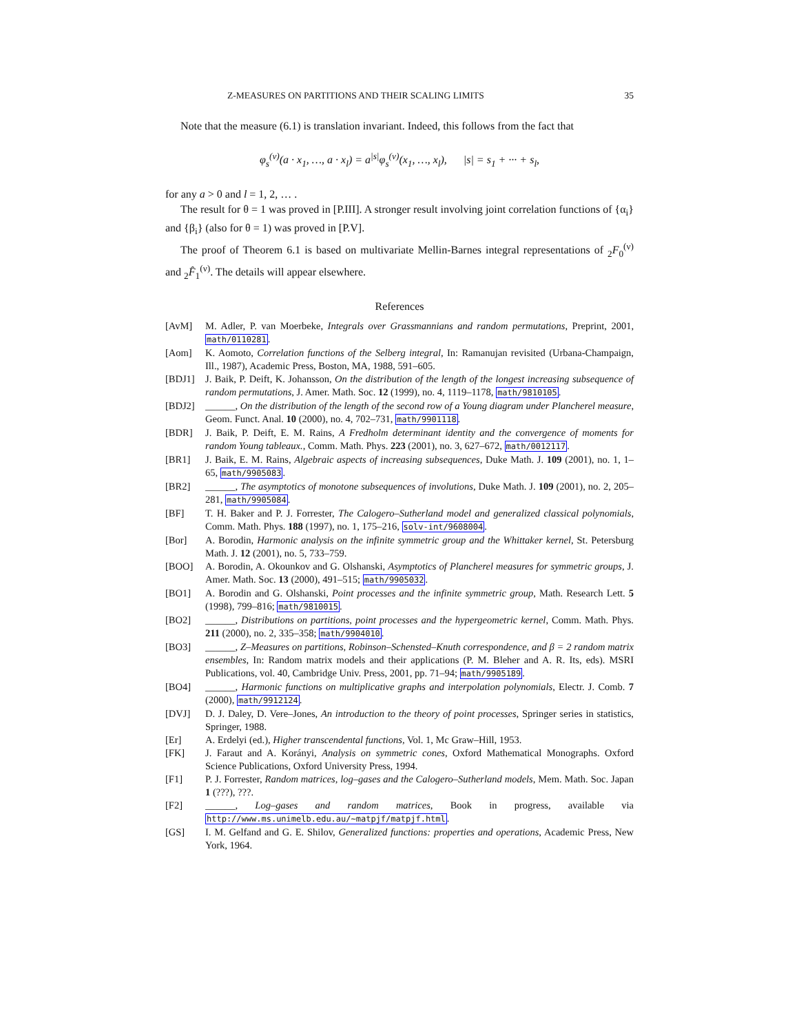Z-MEASURES ON PARTITIONS AND THEIR SCALING LIMITS 35
Note that the measure (6.1) is translation invariant. Indeed, this follows from the fact that
φ<sub>s</sub><sup>(ν)</sup>(a · x<sub>1</sub>, …, a · x<sub>l</sub>) = a<sup>|s|</sup>φ<sub>s</sub><sup>(ν)</sup>(x<sub>1</sub>, …, x<sub>l</sub>), |s| = s<sub>1</sub> + ··· + s<sub>l</sub>,
for any a > 0 and l = 1, 2, … .
The result for θ = 1 was proved in [P.III]. A stronger result involving joint correlation functions of {α<sub>i</sub>} and {β<sub>i</sub>} (also for θ = 1) was proved in [P.V].
The proof of Theorem 6.1 is based on multivariate Mellin-Barnes integral representations of <sub>2</sub>F<sub>0</sub><sup>(ν)</sup> and <sub>2</sub>F̂<sub>1</sub><sup>(ν)</sup>. The details will appear elsewhere.
References
[AvM] M. Adler, P. van Moerbeke, Integrals over Grassmannians and random permutations, Preprint, 2001, math/0110281.
[Aom] K. Aomoto, Correlation functions of the Selberg integral, In: Ramanujan revisited (Urbana-Champaign, Ill., 1987), Academic Press, Boston, MA, 1988, 591–605.
[BDJ1] J. Baik, P. Deift, K. Johansson, On the distribution of the length of the longest increasing subsequence of random permutations, J. Amer. Math. Soc. 12 (1999), no. 4, 1119–1178, math/9810105.
[BDJ2] ______, On the distribution of the length of the second row of a Young diagram under Plancherel measure, Geom. Funct. Anal. 10 (2000), no. 4, 702–731, math/9901118.
[BDR] J. Baik, P. Deift, E. M. Rains, A Fredholm determinant identity and the convergence of moments for random Young tableaux., Comm. Math. Phys. 223 (2001), no. 3, 627–672, math/0012117.
[BR1] J. Baik, E. M. Rains, Algebraic aspects of increasing subsequences, Duke Math. J. 109 (2001), no. 1, 1–65, math/9905083.
[BR2] ______, The asymptotics of monotone subsequences of involutions, Duke Math. J. 109 (2001), no. 2, 205–281, math/9905084.
[BF] T. H. Baker and P. J. Forrester, The Calogero–Sutherland model and generalized classical polynomials, Comm. Math. Phys. 188 (1997), no. 1, 175–216, solv-int/9608004.
[Bor] A. Borodin, Harmonic analysis on the infinite symmetric group and the Whittaker kernel, St. Petersburg Math. J. 12 (2001), no. 5, 733–759.
[BOO] A. Borodin, A. Okounkov and G. Olshanski, Asymptotics of Plancherel measures for symmetric groups, J. Amer. Math. Soc. 13 (2000), 491–515; math/9905032.
[BO1] A. Borodin and G. Olshanski, Point processes and the infinite symmetric group, Math. Research Lett. 5 (1998), 799–816; math/9810015.
[BO2] ______, Distributions on partitions, point processes and the hypergeometric kernel, Comm. Math. Phys. 211 (2000), no. 2, 335–358; math/9904010.
[BO3] ______, Z–Measures on partitions, Robinson–Schensted–Knuth correspondence, and β = 2 random matrix ensembles, In: Random matrix models and their applications (P. M. Bleher and A. R. Its, eds). MSRI Publications, vol. 40, Cambridge Univ. Press, 2001, pp. 71–94; math/9905189.
[BO4] ______, Harmonic functions on multiplicative graphs and interpolation polynomials, Electr. J. Comb. 7 (2000), math/9912124.
[DVJ] D. J. Daley, D. Vere–Jones, An introduction to the theory of point processes, Springer series in statistics, Springer, 1988.
[Er] A. Erdelyi (ed.), Higher transcendental functions, Vol. 1, Mc Graw–Hill, 1953.
[FK] J. Faraut and A. Korányi, Analysis on symmetric cones, Oxford Mathematical Monographs. Oxford Science Publications, Oxford University Press, 1994.
[F1] P. J. Forrester, Random matrices, log–gases and the Calogero–Sutherland models, Mem. Math. Soc. Japan 1 (???), ???.
[F2] ______, Log–gases and random matrices, Book in progress, available via http://www.ms.unimelb.edu.au/~matpjf/matpjf.html.
[GS] I. M. Gelfand and G. E. Shilov, Generalized functions: properties and operations, Academic Press, New York, 1964.